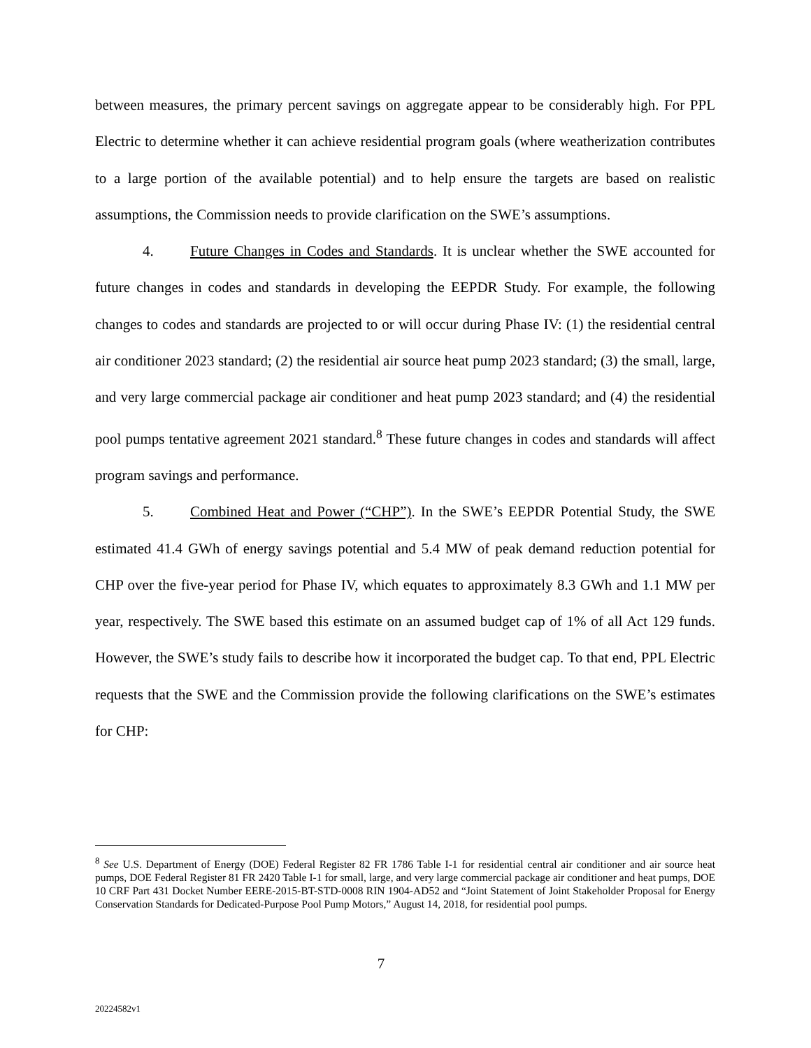between measures, the primary percent savings on aggregate appear to be considerably high. For PPL Electric to determine whether it can achieve residential program goals (where weatherization contributes to a large portion of the available potential) and to help ensure the targets are based on realistic assumptions, the Commission needs to provide clarification on the SWE’s assumptions.
4. Future Changes in Codes and Standards. It is unclear whether the SWE accounted for future changes in codes and standards in developing the EEPDR Study. For example, the following changes to codes and standards are projected to or will occur during Phase IV: (1) the residential central air conditioner 2023 standard; (2) the residential air source heat pump 2023 standard; (3) the small, large, and very large commercial package air conditioner and heat pump 2023 standard; and (4) the residential pool pumps tentative agreement 2021 standard.<sup>8</sup> These future changes in codes and standards will affect program savings and performance.
5. Combined Heat and Power (“CHP”). In the SWE’s EEPDR Potential Study, the SWE estimated 41.4 GWh of energy savings potential and 5.4 MW of peak demand reduction potential for CHP over the five-year period for Phase IV, which equates to approximately 8.3 GWh and 1.1 MW per year, respectively. The SWE based this estimate on an assumed budget cap of 1% of all Act 129 funds. However, the SWE’s study fails to describe how it incorporated the budget cap. To that end, PPL Electric requests that the SWE and the Commission provide the following clarifications on the SWE’s estimates for CHP:
<sup>8</sup> See U.S. Department of Energy (DOE) Federal Register 82 FR 1786 Table I-1 for residential central air conditioner and air source heat pumps, DOE Federal Register 81 FR 2420 Table I-1 for small, large, and very large commercial package air conditioner and heat pumps, DOE 10 CRF Part 431 Docket Number EERE-2015-BT-STD-0008 RIN 1904-AD52 and “Joint Statement of Joint Stakeholder Proposal for Energy Conservation Standards for Dedicated-Purpose Pool Pump Motors,” August 14, 2018, for residential pool pumps.
7
20224582v1